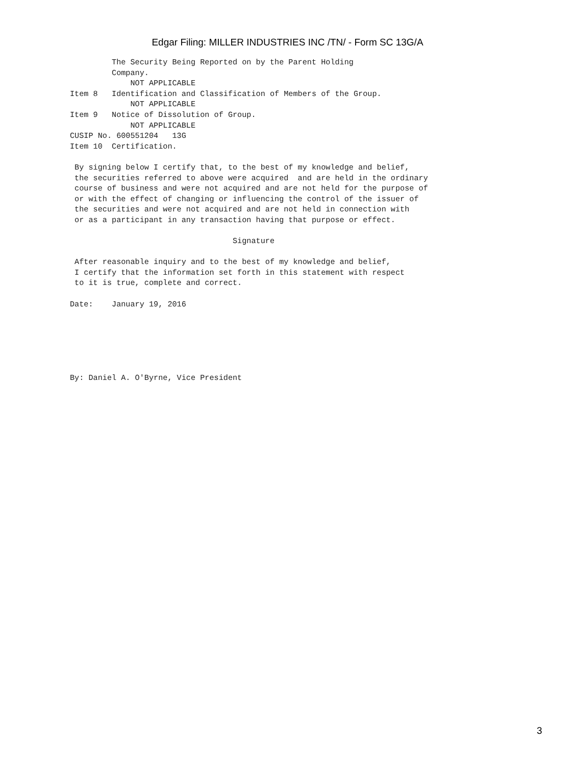Edgar Filing: MILLER INDUSTRIES INC /TN/ - Form SC 13G/A
         The Security Being Reported on by the Parent Holding
         Company.
             NOT APPLICABLE
Item 8   Identification and Classification of Members of the Group.
             NOT APPLICABLE
Item 9   Notice of Dissolution of Group.
             NOT APPLICABLE
CUSIP No. 600551204   13G
Item 10  Certification.

 By signing below I certify that, to the best of my knowledge and belief,
 the securities referred to above were acquired  and are held in the ordinary
 course of business and were not acquired and are not held for the purpose of
 or with the effect of changing or influencing the control of the issuer of
 the securities and were not acquired and are not held in connection with
 or as a participant in any transaction having that purpose or effect.

                                   Signature

 After reasonable inquiry and to the best of my knowledge and belief,
 I certify that the information set forth in this statement with respect
 to it is true, complete and correct.

Date:    January 19, 2016






By: Daniel A. O'Byrne, Vice President
3